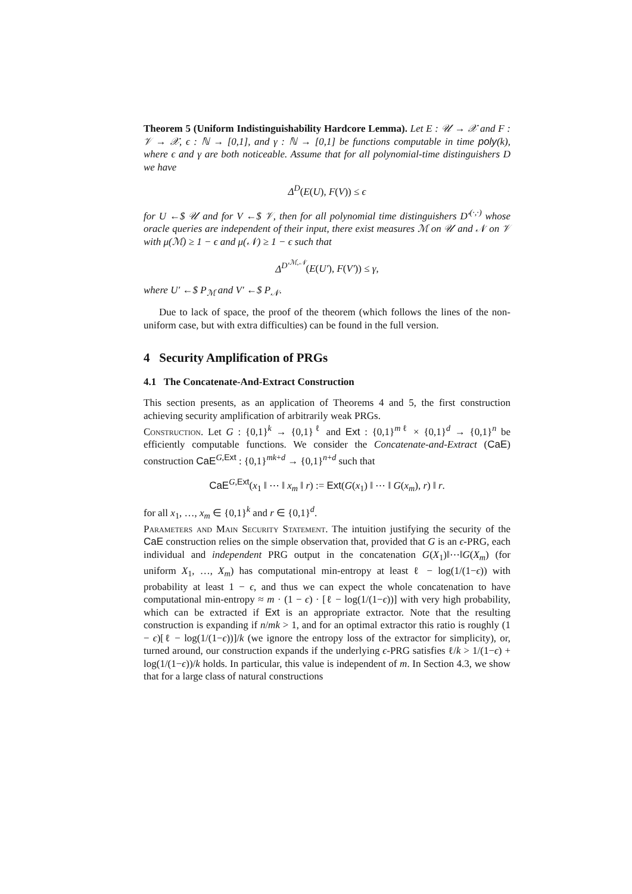Theorem 5 (Uniform Indistinguishability Hardcore Lemma). Let E : 𝒰 → 𝒳 and F : 𝒱 → 𝒳, ϵ : ℕ → [0,1], and γ : ℕ → [0,1] be functions computable in time poly(k), where ϵ and γ are both noticeable. Assume that for all polynomial-time distinguishers D we have
Δ<sup>D</sup>(E(U), F(V)) ≤ ϵ
for U ←$ 𝒰 and for V ←$ 𝒱, then for all polynomial time distinguishers D′<sup>(·,·)</sup> whose oracle queries are independent of their input, there exist measures ℳ on 𝒰 and 𝒩 on 𝒱 with μ(ℳ) ≥ 1 − ϵ and μ(𝒩) ≥ 1 − ϵ such that
Δ<sup>D′<sup>ℳ,𝒩</sup></sup>(E(U′), F(V′)) ≤ γ,
where U′ ←$ P<sub>ℳ</sub> and V′ ←$ P<sub>𝒩</sub>.
Due to lack of space, the proof of the theorem (which follows the lines of the non-uniform case, but with extra difficulties) can be found in the full version.
4 Security Amplification of PRGs
4.1 The Concatenate-And-Extract Construction
This section presents, as an application of Theorems 4 and 5, the first construction achieving security amplification of arbitrarily weak PRGs.
Construction. Let G : {0,1}<sup>k</sup> → {0,1}<sup>ℓ</sup> and Ext : {0,1}<sup>mℓ</sup> × {0,1}<sup>d</sup> → {0,1}<sup>n</sup> be efficiently computable functions. We consider the Concatenate-and-Extract (CaE) construction CaE<sup>G,Ext</sup> : {0,1}<sup>mk+d</sup> → {0,1}<sup>n+d</sup> such that
CaE<sup>G,Ext</sup>(x<sub>1</sub> ‖ ⋯ ‖ x<sub>m</sub> ‖ r) := Ext(G(x<sub>1</sub>) ‖ ⋯ ‖ G(x<sub>m</sub>), r) ‖ r.
for all x<sub>1</sub>, …, x<sub>m</sub> ∈ {0,1}<sup>k</sup> and r ∈ {0,1}<sup>d</sup>.
Parameters and Main Security Statement. The intuition justifying the security of the CaE construction relies on the simple observation that, provided that G is an ϵ-PRG, each individual and independent PRG output in the concatenation G(X<sub>1</sub>)‖⋯‖G(X<sub>m</sub>) (for uniform X<sub>1</sub>, …, X<sub>m</sub>) has computational min-entropy at least ℓ − log(1/(1−ϵ)) with probability at least 1 − ϵ, and thus we can expect the whole concatenation to have computational min-entropy ≈ m · (1 − ϵ) · [ℓ − log(1/(1−ϵ))] with very high probability, which can be extracted if Ext is an appropriate extractor. Note that the resulting construction is expanding if n/mk > 1, and for an optimal extractor this ratio is roughly (1 − ϵ)[ℓ − log(1/(1−ϵ))]/k (we ignore the entropy loss of the extractor for simplicity), or, turned around, our construction expands if the underlying ϵ-PRG satisfies ℓ/k > 1/(1−ϵ) + log(1/(1−ϵ))/k holds. In particular, this value is independent of m. In Section 4.3, we show that for a large class of natural constructions